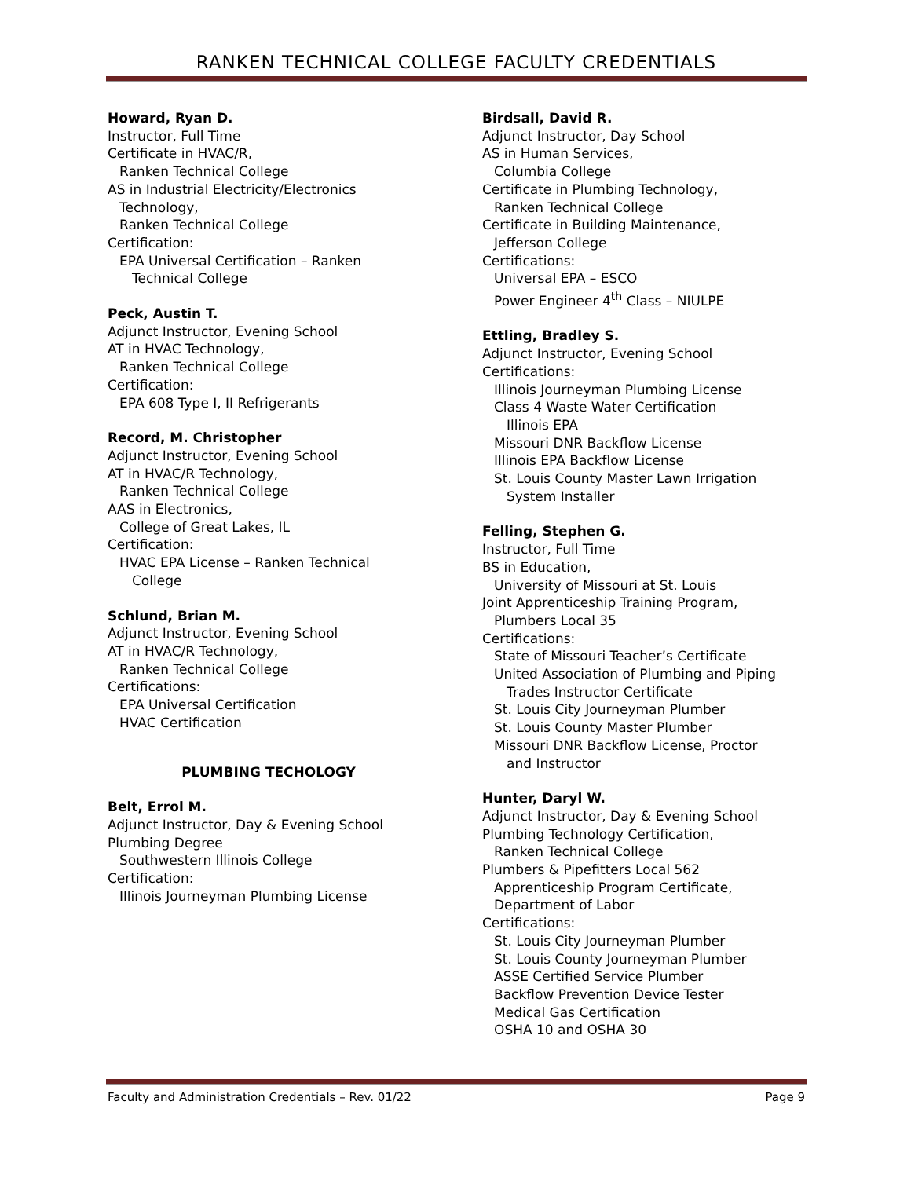RANKEN TECHNICAL COLLEGE FACULTY CREDENTIALS
Howard, Ryan D.
Instructor, Full Time
Certificate in HVAC/R,
Ranken Technical College
AS in Industrial Electricity/Electronics
Technology,
Ranken Technical College
Certification:
EPA Universal Certification – Ranken
Technical College
Peck, Austin T.
Adjunct Instructor, Evening School
AT in HVAC Technology,
Ranken Technical College
Certification:
EPA 608 Type I, II Refrigerants
Record, M. Christopher
Adjunct Instructor, Evening School
AT in HVAC/R Technology,
Ranken Technical College
AAS in Electronics,
College of Great Lakes, IL
Certification:
HVAC EPA License – Ranken Technical
College
Schlund, Brian M.
Adjunct Instructor, Evening School
AT in HVAC/R Technology,
Ranken Technical College
Certifications:
EPA Universal Certification
HVAC Certification
PLUMBING TECHOLOGY
Belt, Errol M.
Adjunct Instructor, Day & Evening School
Plumbing Degree
Southwestern Illinois College
Certification:
Illinois Journeyman Plumbing License
Birdsall, David R.
Adjunct Instructor, Day School
AS in Human Services,
Columbia College
Certificate in Plumbing Technology,
Ranken Technical College
Certificate in Building Maintenance,
Jefferson College
Certifications:
Universal EPA – ESCO
Power Engineer 4<sup>th</sup> Class – NIULPE
Ettling, Bradley S.
Adjunct Instructor, Evening School
Certifications:
Illinois Journeyman Plumbing License
Class 4 Waste Water Certification
Illinois EPA
Missouri DNR Backflow License
Illinois EPA Backflow License
St. Louis County Master Lawn Irrigation
System Installer
Felling, Stephen G.
Instructor, Full Time
BS in Education,
University of Missouri at St. Louis
Joint Apprenticeship Training Program,
Plumbers Local 35
Certifications:
State of Missouri Teacher’s Certificate
United Association of Plumbing and Piping
Trades Instructor Certificate
St. Louis City Journeyman Plumber
St. Louis County Master Plumber
Missouri DNR Backflow License, Proctor
and Instructor
Hunter, Daryl W.
Adjunct Instructor, Day & Evening School
Plumbing Technology Certification,
Ranken Technical College
Plumbers & Pipefitters Local 562
Apprenticeship Program Certificate,
Department of Labor
Certifications:
St. Louis City Journeyman Plumber
St. Louis County Journeyman Plumber
ASSE Certified Service Plumber
Backflow Prevention Device Tester
Medical Gas Certification
OSHA 10 and OSHA 30
Faculty and Administration Credentials – Rev. 01/22 Page 9